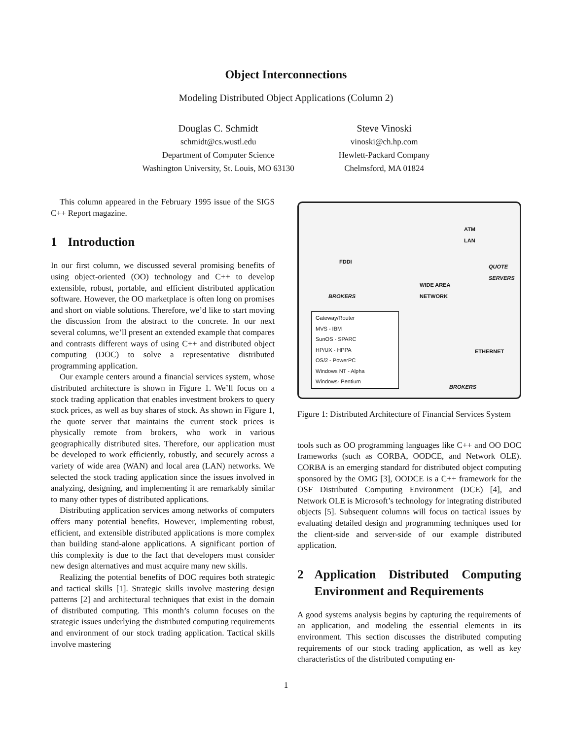Object Interconnections
Modeling Distributed Object Applications (Column 2)
Douglas C. Schmidt
schmidt@cs.wustl.edu
Department of Computer Science
Washington University, St. Louis, MO 63130
Steve Vinoski
vinoski@ch.hp.com
Hewlett-Packard Company
Chelmsford, MA 01824
This column appeared in the February 1995 issue of the SIGS C++ Report magazine.
1 Introduction
In our first column, we discussed several promising benefits of using object-oriented (OO) technology and C++ to develop extensible, robust, portable, and efficient distributed application software. However, the OO marketplace is often long on promises and short on viable solutions. Therefore, we’d like to start moving the discussion from the abstract to the concrete. In our next several columns, we’ll present an extended example that compares and contrasts different ways of using C++ and distributed object computing (DOC) to solve a representative distributed programming application.
Our example centers around a financial services system, whose distributed architecture is shown in Figure 1. We’ll focus on a stock trading application that enables investment brokers to query stock prices, as well as buy shares of stock. As shown in Figure 1, the quote server that maintains the current stock prices is physically remote from brokers, who work in various geographically distributed sites. Therefore, our application must be developed to work efficiently, robustly, and securely across a variety of wide area (WAN) and local area (LAN) networks. We selected the stock trading application since the issues involved in analyzing, designing, and implementing it are remarkably similar to many other types of distributed applications.
Distributing application services among networks of computers offers many potential benefits. However, implementing robust, efficient, and extensible distributed applications is more complex than building stand-alone applications. A significant portion of this complexity is due to the fact that developers must consider new design alternatives and must acquire many new skills.
Realizing the potential benefits of DOC requires both strategic and tactical skills [1]. Strategic skills involve mastering design patterns [2] and architectural techniques that exist in the domain of distributed computing. This month’s column focuses on the strategic issues underlying the distributed computing requirements and environment of our stock trading application. Tactical skills involve mastering
ATM
LAN
FDDI
QUOTE
SERVERS
WIDE AREA
NETWORK
BROKERS
Gateway/Router
MVS - IBM
SunOS - SPARC
HP/UX - HPPA
OS/2 - PowerPC
Windows NT - Alpha
Windows- Pentium
ETHERNET
BROKERS
Figure 1: Distributed Architecture of Financial Services System
tools such as OO programming languages like C++ and OO DOC frameworks (such as CORBA, OODCE, and Network OLE). CORBA is an emerging standard for distributed object computing sponsored by the OMG [3], OODCE is a C++ framework for the OSF Distributed Computing Environment (DCE) [4], and Network OLE is Microsoft’s technology for integrating distributed objects [5]. Subsequent columns will focus on tactical issues by evaluating detailed design and programming techniques used for the client-side and server-side of our example distributed application.
2 Application Distributed Computing Environment and Requirements
A good systems analysis begins by capturing the requirements of an application, and modeling the essential elements in its environment. This section discusses the distributed computing requirements of our stock trading application, as well as key characteristics of the distributed computing en-
1